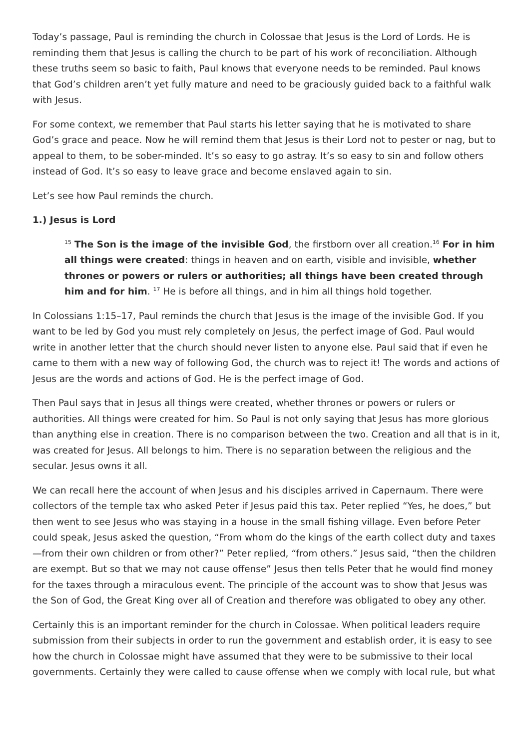Today’s passage, Paul is reminding the church in Colossae that Jesus is the Lord of Lords. He is reminding them that Jesus is calling the church to be part of his work of reconciliation. Although these truths seem so basic to faith, Paul knows that everyone needs to be reminded. Paul knows that God’s children aren’t yet fully mature and need to be graciously guided back to a faithful walk with Jesus.
For some context, we remember that Paul starts his letter saying that he is motivated to share God’s grace and peace. Now he will remind them that Jesus is their Lord not to pester or nag, but to appeal to them, to be sober-minded. It’s so easy to go astray. It’s so easy to sin and follow others instead of God. It’s so easy to leave grace and become enslaved again to sin.
Let’s see how Paul reminds the church.
1.) Jesus is Lord
<sup>15</sup> The Son is the image of the invisible God, the firstborn over all creation.<sup>16</sup> For in him all things were created: things in heaven and on earth, visible and invisible, whether thrones or powers or rulers or authorities; all things have been created through him and for him. <sup>17</sup> He is before all things, and in him all things hold together.
In Colossians 1:15–17, Paul reminds the church that Jesus is the image of the invisible God. If you want to be led by God you must rely completely on Jesus, the perfect image of God. Paul would write in another letter that the church should never listen to anyone else. Paul said that if even he came to them with a new way of following God, the church was to reject it! The words and actions of Jesus are the words and actions of God. He is the perfect image of God.
Then Paul says that in Jesus all things were created, whether thrones or powers or rulers or authorities. All things were created for him. So Paul is not only saying that Jesus has more glorious than anything else in creation. There is no comparison between the two. Creation and all that is in it, was created for Jesus. All belongs to him. There is no separation between the religious and the secular. Jesus owns it all.
We can recall here the account of when Jesus and his disciples arrived in Capernaum. There were collectors of the temple tax who asked Peter if Jesus paid this tax. Peter replied “Yes, he does,” but then went to see Jesus who was staying in a house in the small fishing village. Even before Peter could speak, Jesus asked the question, “From whom do the kings of the earth collect duty and taxes—from their own children or from other?” Peter replied, “from others.” Jesus said, “then the children are exempt. But so that we may not cause offense” Jesus then tells Peter that he would find money for the taxes through a miraculous event. The principle of the account was to show that Jesus was the Son of God, the Great King over all of Creation and therefore was obligated to obey any other.
Certainly this is an important reminder for the church in Colossae. When political leaders require submission from their subjects in order to run the government and establish order, it is easy to see how the church in Colossae might have assumed that they were to be submissive to their local governments. Certainly they were called to cause offense when we comply with local rule, but what